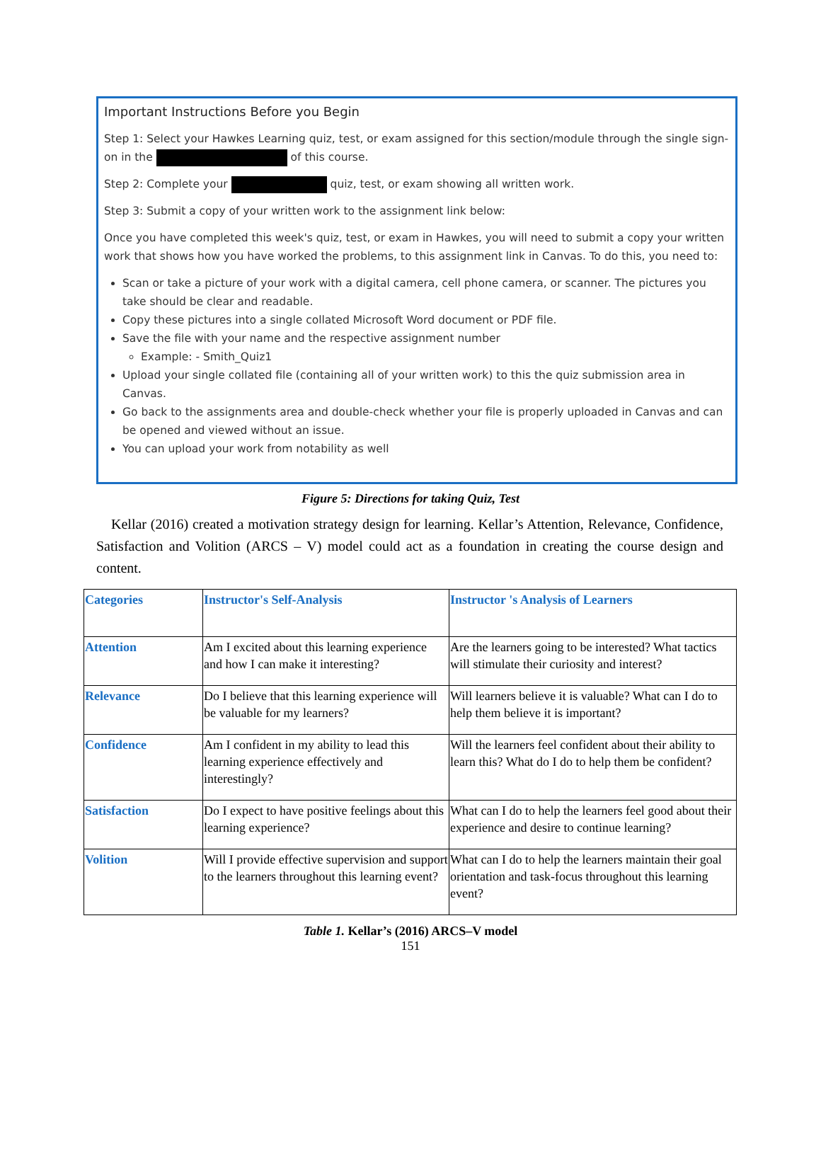Important Instructions Before you Begin
Step 1: Select your Hawkes Learning quiz, test, or exam assigned for this section/module through the single sign-on in the of this course.
Step 2: Complete your quiz, test, or exam showing all written work.
Step 3: Submit a copy of your written work to the assignment link below:
Once you have completed this week's quiz, test, or exam in Hawkes, you will need to submit a copy your written work that shows how you have worked the problems, to this assignment link in Canvas. To do this, you need to:
Scan or take a picture of your work with a digital camera, cell phone camera, or scanner. The pictures you take should be clear and readable.
Copy these pictures into a single collated Microsoft Word document or PDF file.
Save the file with your name and the respective assignment number
Example: - Smith_Quiz1
Upload your single collated file (containing all of your written work) to this the quiz submission area in Canvas.
Go back to the assignments area and double-check whether your file is properly uploaded in Canvas and can be opened and viewed without an issue.
You can upload your work from notability as well
Figure 5: Directions for taking Quiz, Test
Kellar (2016) created a motivation strategy design for learning. Kellar’s Attention, Relevance, Confidence, Satisfaction and Volition (ARCS – V) model could act as a foundation in creating the course design and content.
| Categories | Instructor's Self-Analysis | Instructor 's Analysis of Learners |
| --- | --- | --- |
| Attention | Am I excited about this learning experience and how I can make it interesting? | Are the learners going to be interested? What tactics will stimulate their curiosity and interest? |
| Relevance | Do I believe that this learning experience will be valuable for my learners? | Will learners believe it is valuable? What can I do to help them believe it is important? |
| Confidence | Am I confident in my ability to lead this learning experience effectively and interestingly? | Will the learners feel confident about their ability to learn this? What do I do to help them be confident? |
| Satisfaction | Do I expect to have positive feelings about this learning experience? | What can I do to help the learners feel good about their experience and desire to continue learning? |
| Volition | Will I provide effective supervision and support to the learners throughout this learning event? | What can I do to help the learners maintain their goal orientation and task-focus throughout this learning event? |
Table 1. Kellar’s (2016) ARCS–V model
151